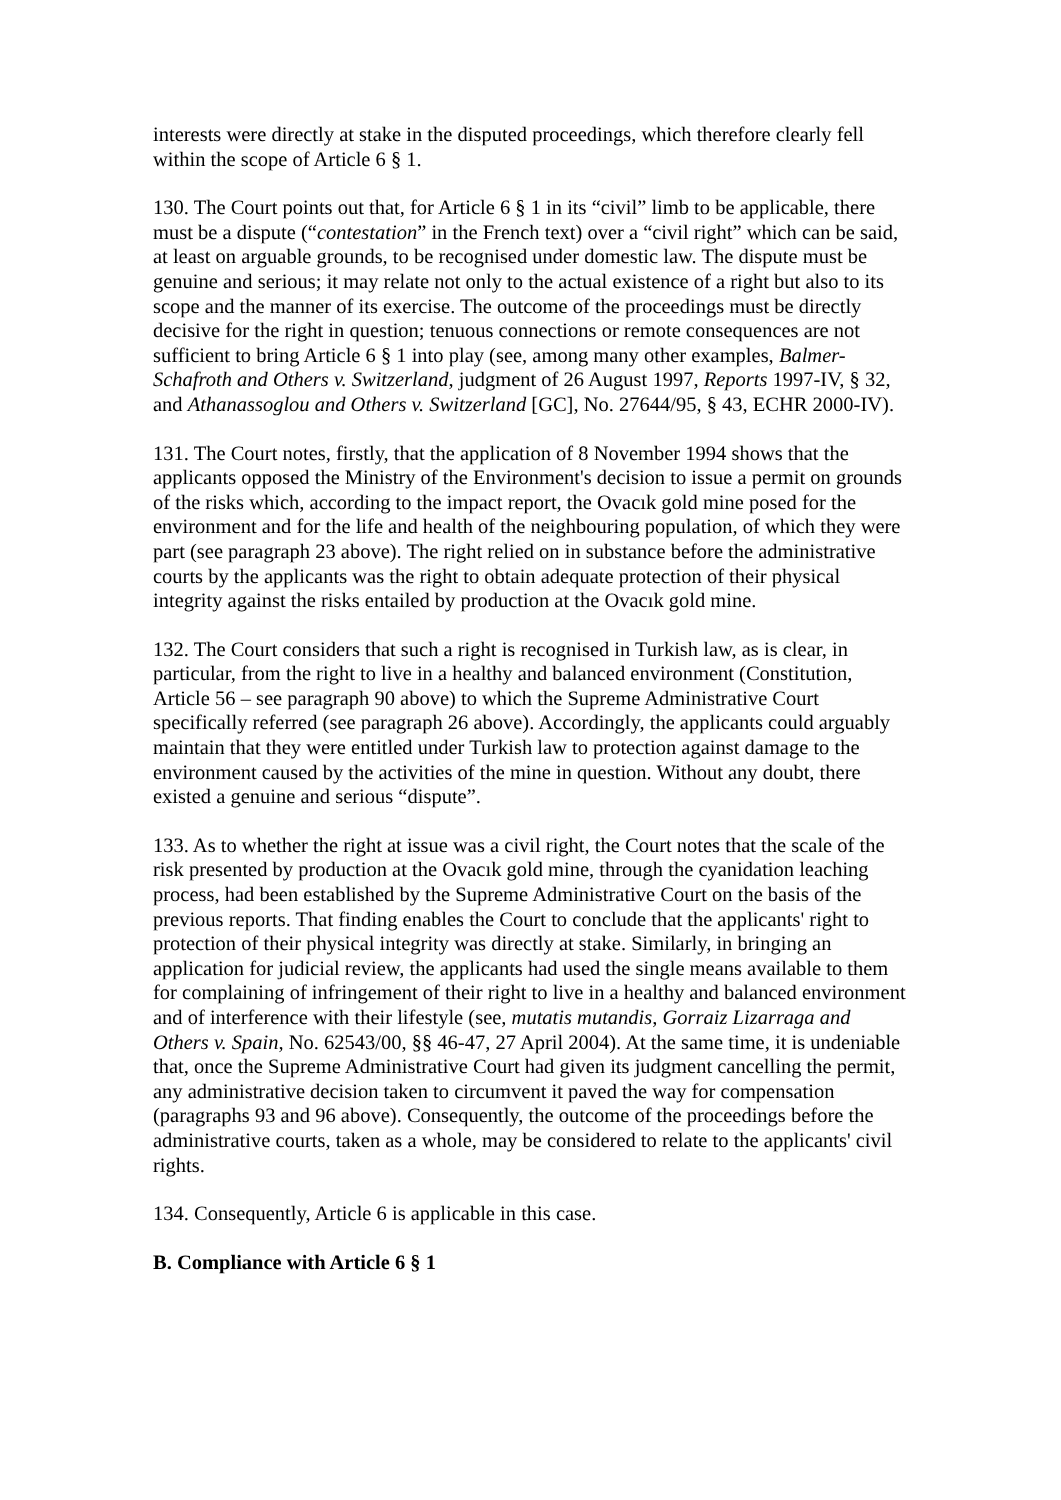interests were directly at stake in the disputed proceedings, which therefore clearly fell within the scope of Article 6 § 1.
130. The Court points out that, for Article 6 § 1 in its “civil” limb to be applicable, there must be a dispute (“contestation” in the French text) over a “civil right” which can be said, at least on arguable grounds, to be recognised under domestic law. The dispute must be genuine and serious; it may relate not only to the actual existence of a right but also to its scope and the manner of its exercise. The outcome of the proceedings must be directly decisive for the right in question; tenuous connections or remote consequences are not sufficient to bring Article 6 § 1 into play (see, among many other examples, Balmer-Schafroth and Others v. Switzerland, judgment of 26 August 1997, Reports 1997-IV, § 32, and Athanassoglou and Others v. Switzerland [GC], No. 27644/95, § 43, ECHR 2000-IV).
131. The Court notes, firstly, that the application of 8 November 1994 shows that the applicants opposed the Ministry of the Environment's decision to issue a permit on grounds of the risks which, according to the impact report, the Ovacık gold mine posed for the environment and for the life and health of the neighbouring population, of which they were part (see paragraph 23 above). The right relied on in substance before the administrative courts by the applicants was the right to obtain adequate protection of their physical integrity against the risks entailed by production at the Ovacık gold mine.
132. The Court considers that such a right is recognised in Turkish law, as is clear, in particular, from the right to live in a healthy and balanced environment (Constitution, Article 56 – see paragraph 90 above) to which the Supreme Administrative Court specifically referred (see paragraph 26 above). Accordingly, the applicants could arguably maintain that they were entitled under Turkish law to protection against damage to the environment caused by the activities of the mine in question. Without any doubt, there existed a genuine and serious “dispute”.
133. As to whether the right at issue was a civil right, the Court notes that the scale of the risk presented by production at the Ovacık gold mine, through the cyanidation leaching process, had been established by the Supreme Administrative Court on the basis of the previous reports. That finding enables the Court to conclude that the applicants' right to protection of their physical integrity was directly at stake. Similarly, in bringing an application for judicial review, the applicants had used the single means available to them for complaining of infringement of their right to live in a healthy and balanced environment and of interference with their lifestyle (see, mutatis mutandis, Gorraiz Lizarraga and Others v. Spain, No. 62543/00, §§ 46-47, 27 April 2004). At the same time, it is undeniable that, once the Supreme Administrative Court had given its judgment cancelling the permit, any administrative decision taken to circumvent it paved the way for compensation (paragraphs 93 and 96 above). Consequently, the outcome of the proceedings before the administrative courts, taken as a whole, may be considered to relate to the applicants' civil rights.
134. Consequently, Article 6 is applicable in this case.
B. Compliance with Article 6 § 1